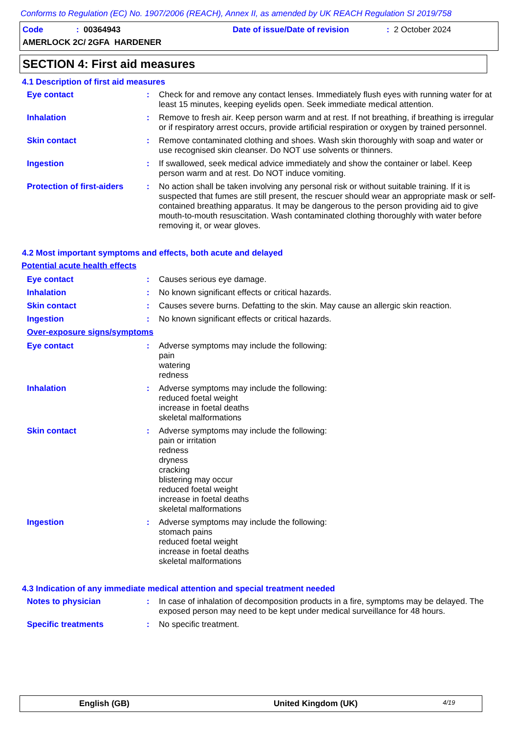Conforms to Regulation (EC) No. 1907/2006 (REACH), Annex II, as amended by UK REACH Regulation SI 2019/758
Code: 00364943 Date of issue/Date of revision: 2 October 2024
AMERLOCK 2C/ 2GFA HARDENER
SECTION 4: First aid measures
4.1 Description of first aid measures
Eye contact : Check for and remove any contact lenses. Immediately flush eyes with running water for at least 15 minutes, keeping eyelids open. Seek immediate medical attention.
Inhalation : Remove to fresh air. Keep person warm and at rest. If not breathing, if breathing is irregular or if respiratory arrest occurs, provide artificial respiration or oxygen by trained personnel.
Skin contact : Remove contaminated clothing and shoes. Wash skin thoroughly with soap and water or use recognised skin cleanser. Do NOT use solvents or thinners.
Ingestion : If swallowed, seek medical advice immediately and show the container or label. Keep person warm and at rest. Do NOT induce vomiting.
Protection of first-aiders
: No action shall be taken involving any personal risk or without suitable training. If it is suspected that fumes are still present, the rescuer should wear an appropriate mask or self-contained breathing apparatus. It may be dangerous to the person providing aid to give mouth-to-mouth resuscitation. Wash contaminated clothing thoroughly with water before removing it, or wear gloves.
4.2 Most important symptoms and effects, both acute and delayed
Potential acute health effects
Eye contact : Causes serious eye damage.
Inhalation : No known significant effects or critical hazards.
Skin contact : Causes severe burns. Defatting to the skin. May cause an allergic skin reaction.
Ingestion : No known significant effects or critical hazards.
Over-exposure signs/symptoms
Eye contact : Adverse symptoms may include the following:
pain
watering
redness
Inhalation : Adverse symptoms may include the following:
reduced foetal weight
increase in foetal deaths
skeletal malformations
Skin contact : Adverse symptoms may include the following:
pain or irritation
redness
dryness
cracking
blistering may occur
reduced foetal weight
increase in foetal deaths
skeletal malformations
Ingestion : Adverse symptoms may include the following:
stomach pains
reduced foetal weight
increase in foetal deaths
skeletal malformations
4.3 Indication of any immediate medical attention and special treatment needed
Notes to physician : In case of inhalation of decomposition products in a fire, symptoms may be delayed. The exposed person may need to be kept under medical surveillance for 48 hours.
Specific treatments : No specific treatment.
English (GB) United Kingdom (UK) 4/19